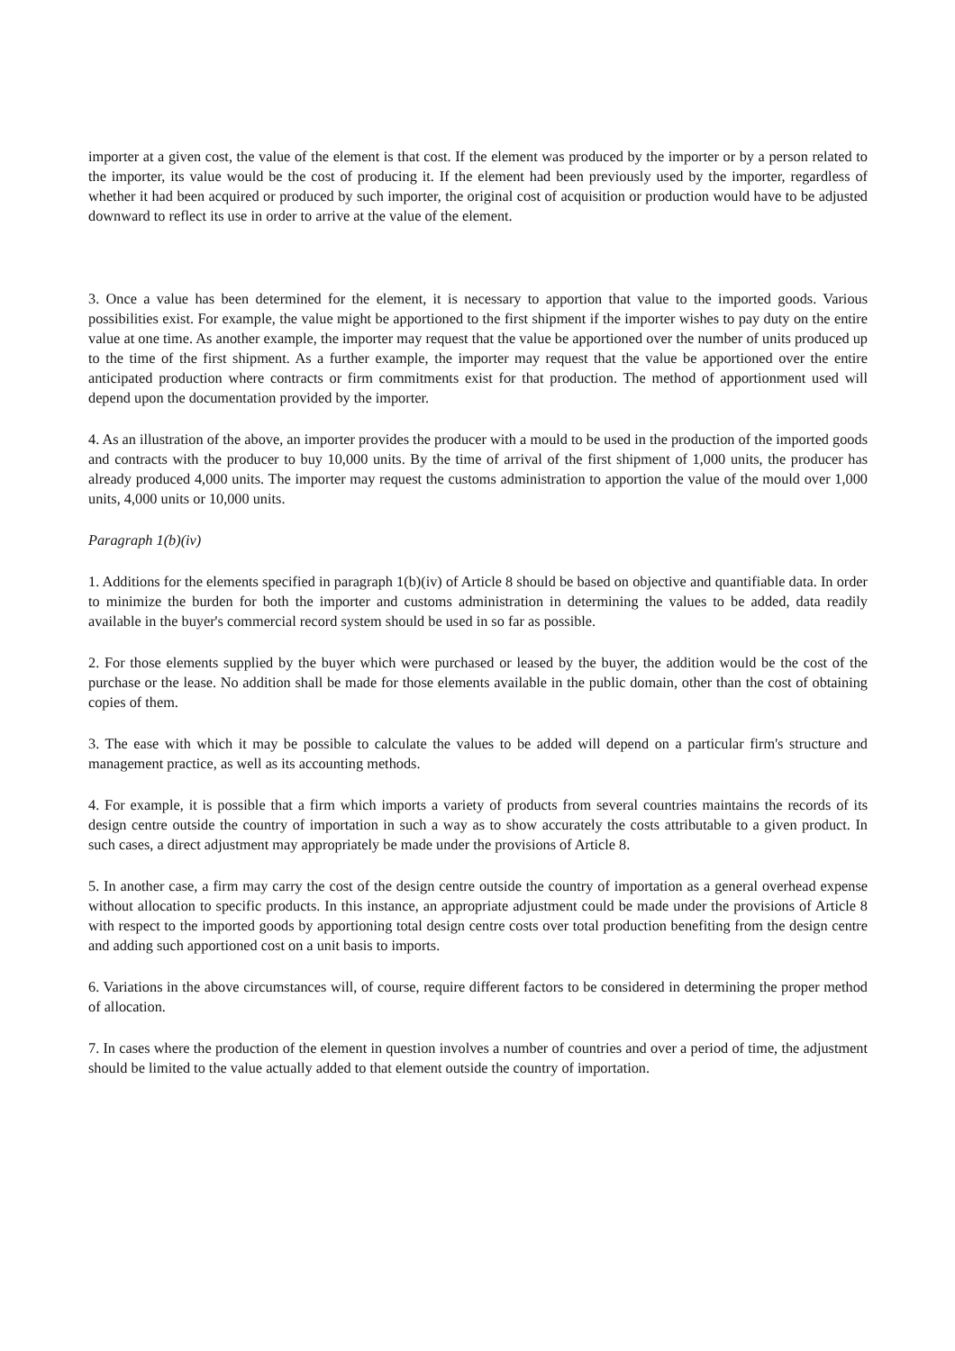importer at a given cost, the value of the element is that cost. If the element was produced by the importer or by a person related to the importer, its value would be the cost of producing it. If the element had been previously used by the importer, regardless of whether it had been acquired or produced by such importer, the original cost of acquisition or production would have to be adjusted downward to reflect its use in order to arrive at the value of the element.
3. Once a value has been determined for the element, it is necessary to apportion that value to the imported goods. Various possibilities exist. For example, the value might be apportioned to the first shipment if the importer wishes to pay duty on the entire value at one time. As another example, the importer may request that the value be apportioned over the number of units produced up to the time of the first shipment. As a further example, the importer may request that the value be apportioned over the entire anticipated production where contracts or firm commitments exist for that production. The method of apportionment used will depend upon the documentation provided by the importer.
4. As an illustration of the above, an importer provides the producer with a mould to be used in the production of the imported goods and contracts with the producer to buy 10,000 units. By the time of arrival of the first shipment of 1,000 units, the producer has already produced 4,000 units. The importer may request the customs administration to apportion the value of the mould over 1,000 units, 4,000 units or 10,000 units.
Paragraph 1(b)(iv)
1. Additions for the elements specified in paragraph 1(b)(iv) of Article 8 should be based on objective and quantifiable data. In order to minimize the burden for both the importer and customs administration in determining the values to be added, data readily available in the buyer's commercial record system should be used in so far as possible.
2. For those elements supplied by the buyer which were purchased or leased by the buyer, the addition would be the cost of the purchase or the lease. No addition shall be made for those elements available in the public domain, other than the cost of obtaining copies of them.
3. The ease with which it may be possible to calculate the values to be added will depend on a particular firm's structure and management practice, as well as its accounting methods.
4. For example, it is possible that a firm which imports a variety of products from several countries maintains the records of its design centre outside the country of importation in such a way as to show accurately the costs attributable to a given product. In such cases, a direct adjustment may appropriately be made under the provisions of Article 8.
5. In another case, a firm may carry the cost of the design centre outside the country of importation as a general overhead expense without allocation to specific products. In this instance, an appropriate adjustment could be made under the provisions of Article 8 with respect to the imported goods by apportioning total design centre costs over total production benefiting from the design centre and adding such apportioned cost on a unit basis to imports.
6. Variations in the above circumstances will, of course, require different factors to be considered in determining the proper method of allocation.
7. In cases where the production of the element in question involves a number of countries and over a period of time, the adjustment should be limited to the value actually added to that element outside the country of importation.